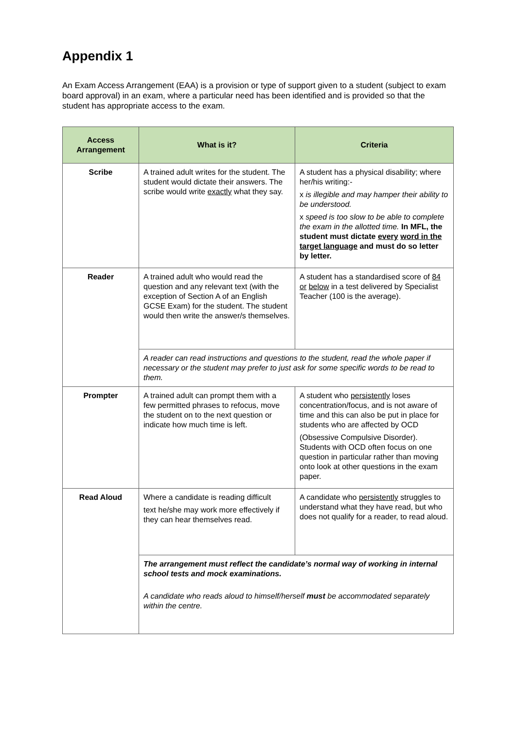Appendix 1
An Exam Access Arrangement (EAA) is a provision or type of support given to a student (subject to exam board approval) in an exam, where a particular need has been identified and is provided so that the student has appropriate access to the exam.
| Access Arrangement | What is it? | Criteria |
| --- | --- | --- |
| Scribe | A trained adult writes for the student. The student would dictate their answers. The scribe would write exactly what they say. | A student has a physical disability; where her/his writing:- x is illegible and may hamper their ability to be understood. x speed is too slow to be able to complete the exam in the allotted time. In MFL, the student must dictate every word in the target language and must do so letter by letter. |
| Reader | A trained adult who would read the question and any relevant text (with the exception of Section A of an English GCSE Exam) for the student. The student would then write the answer/s themselves. | A student has a standardised score of 84 or below in a test delivered by Specialist Teacher (100 is the average). |
| | A reader can read instructions and questions to the student, read the whole paper if necessary or the student may prefer to just ask for some specific words to be read to them. | |
| Prompter | A trained adult can prompt them with a few permitted phrases to refocus, move the student on to the next question or indicate how much time is left. | A student who persistently loses concentration/focus, and is not aware of time and this can also be put in place for students who are affected by OCD (Obsessive Compulsive Disorder). Students with OCD often focus on one question in particular rather than moving onto look at other questions in the exam paper. |
| Read Aloud | Where a candidate is reading difficult text he/she may work more effectively if they can hear themselves read. | A candidate who persistently struggles to understand what they have read, but who does not qualify for a reader, to read aloud. |
| | The arrangement must reflect the candidate’s normal way of working in internal school tests and mock examinations. A candidate who reads aloud to himself/herself must be accommodated separately within the centre. | |